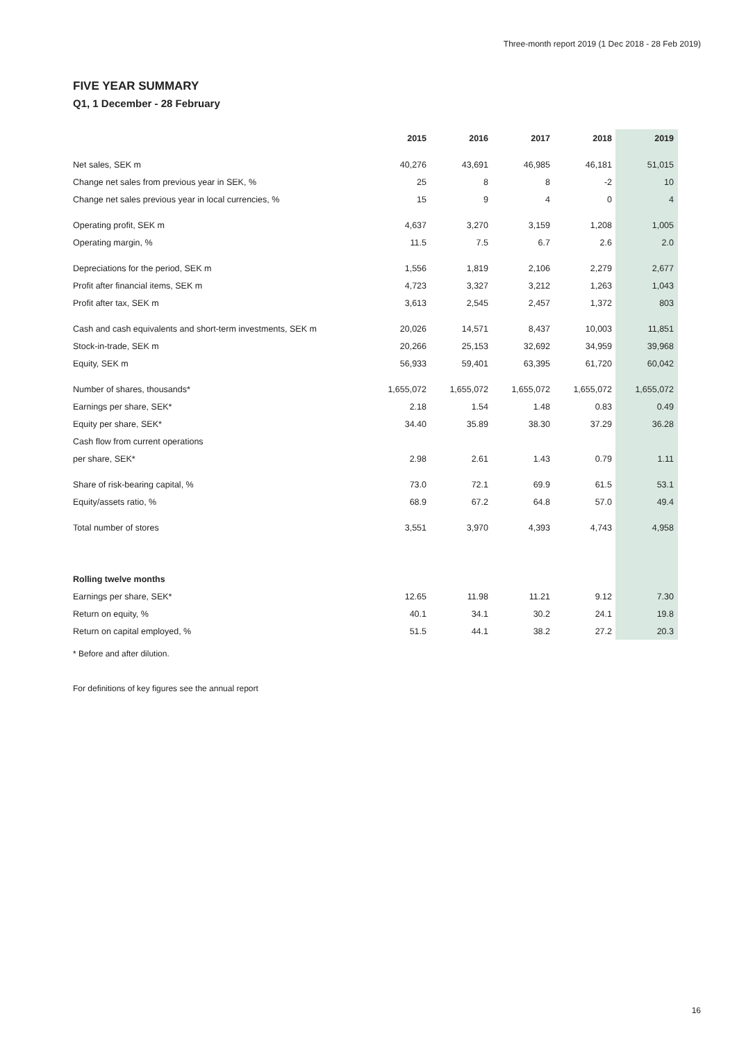Three-month report 2019 (1 Dec 2018 - 28 Feb 2019)
FIVE YEAR SUMMARY
Q1, 1 December - 28 February
| | 2015 | 2016 | 2017 | 2018 | 2019 |
| --- | --- | --- | --- | --- | --- |
| Net sales, SEK m | 40,276 | 43,691 | 46,985 | 46,181 | 51,015 |
| Change net sales from previous year in SEK, % | 25 | 8 | 8 | -2 | 10 |
| Change net sales previous year in local currencies, % | 15 | 9 | 4 | 0 | 4 |
| Operating profit, SEK m | 4,637 | 3,270 | 3,159 | 1,208 | 1,005 |
| Operating margin, % | 11.5 | 7.5 | 6.7 | 2.6 | 2.0 |
| Depreciations for the period, SEK m | 1,556 | 1,819 | 2,106 | 2,279 | 2,677 |
| Profit after financial items, SEK m | 4,723 | 3,327 | 3,212 | 1,263 | 1,043 |
| Profit after tax, SEK m | 3,613 | 2,545 | 2,457 | 1,372 | 803 |
| Cash and cash equivalents and short-term investments, SEK m | 20,026 | 14,571 | 8,437 | 10,003 | 11,851 |
| Stock-in-trade, SEK m | 20,266 | 25,153 | 32,692 | 34,959 | 39,968 |
| Equity, SEK m | 56,933 | 59,401 | 63,395 | 61,720 | 60,042 |
| Number of shares, thousands* | 1,655,072 | 1,655,072 | 1,655,072 | 1,655,072 | 1,655,072 |
| Earnings per share, SEK* | 2.18 | 1.54 | 1.48 | 0.83 | 0.49 |
| Equity per share, SEK* | 34.40 | 35.89 | 38.30 | 37.29 | 36.28 |
| Cash flow from current operations | | | | | |
| per share, SEK* | 2.98 | 2.61 | 1.43 | 0.79 | 1.11 |
| Share of risk-bearing capital, % | 73.0 | 72.1 | 69.9 | 61.5 | 53.1 |
| Equity/assets ratio, % | 68.9 | 67.2 | 64.8 | 57.0 | 49.4 |
| Total number of stores | 3,551 | 3,970 | 4,393 | 4,743 | 4,958 |
| Rolling twelve months | | | | | |
| Earnings per share, SEK* | 12.65 | 11.98 | 11.21 | 9.12 | 7.30 |
| Return on equity, % | 40.1 | 34.1 | 30.2 | 24.1 | 19.8 |
| Return on capital employed, % | 51.5 | 44.1 | 38.2 | 27.2 | 20.3 |
* Before and after dilution.
For definitions of key figures see the annual report
16